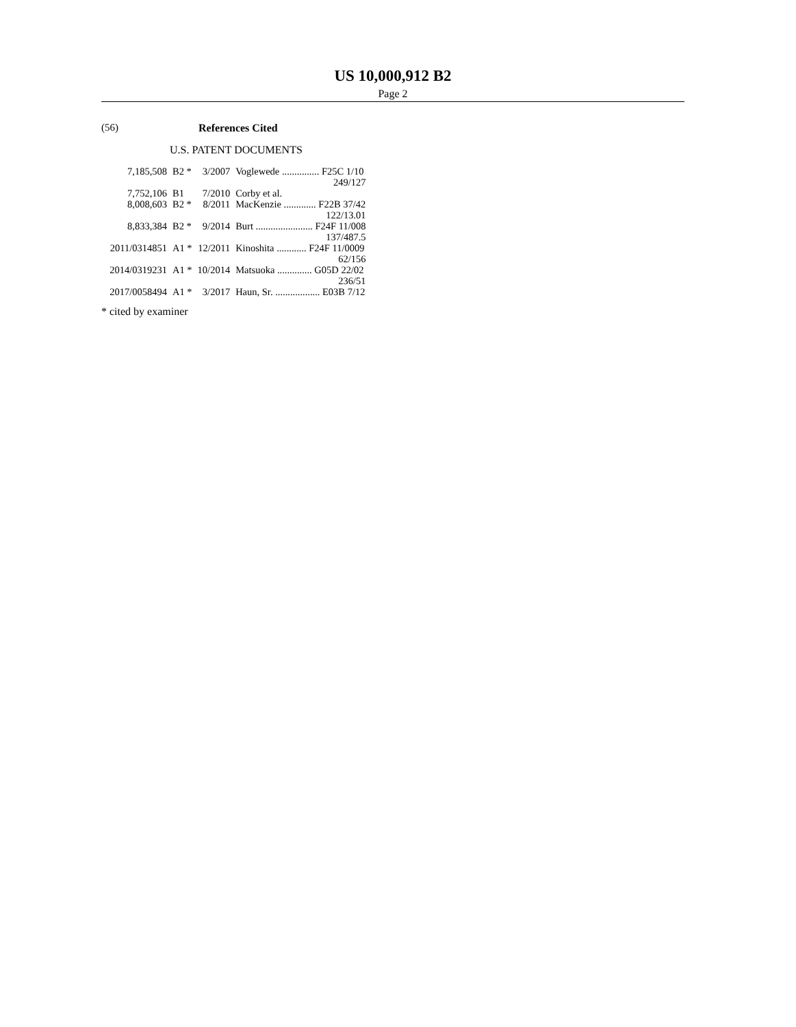US 10,000,912 B2
Page 2
(56) References Cited
U.S. PATENT DOCUMENTS
| 7,185,508 | B2 * | 3/2007 | Voglewede ............... F25C 1/10 |
| | | | 249/127 |
| 7,752,106 | B1 | 7/2010 | Corby et al. |
| 8,008,603 | B2 * | 8/2011 | MacKenzie ............. F22B 37/42 |
| | | | 122/13.01 |
| 8,833,384 | B2 * | 9/2014 | Burt ....................... F24F 11/008 |
| | | | 137/487.5 |
| 2011/0314851 | A1 * | 12/2011 | Kinoshita ............ F24F 11/0009 |
| | | | 62/156 |
| 2014/0319231 | A1 * | 10/2014 | Matsuoka .............. G05D 22/02 |
| | | | 236/51 |
| 2017/0058494 | A1 * | 3/2017 | Haun, Sr. .................. E03B 7/12 |
* cited by examiner